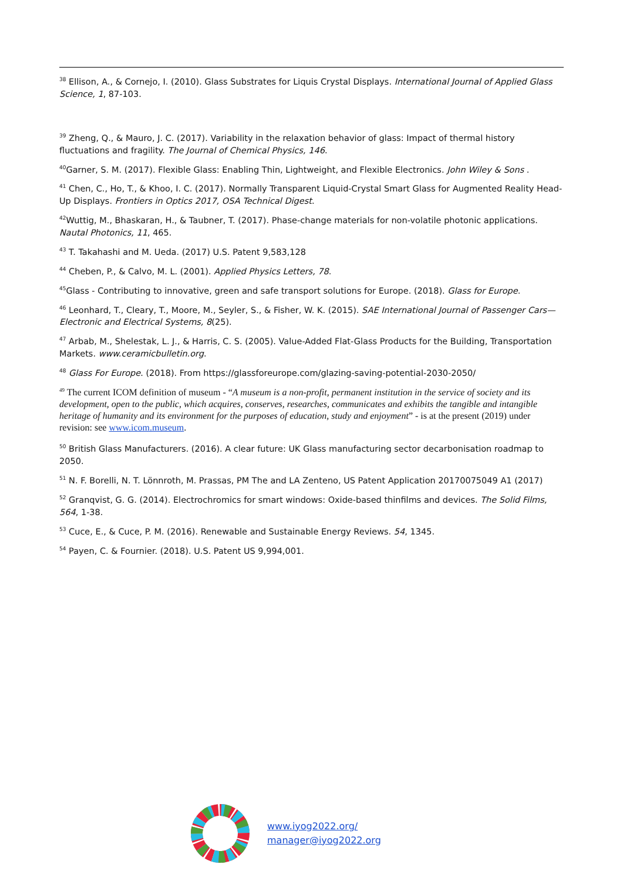<sup>38</sup> Ellison, A., & Cornejo, I. (2010). Glass Substrates for Liquis Crystal Displays. International Journal of Applied Glass Science, 1, 87-103.
<sup>39</sup> Zheng, Q., & Mauro, J. C. (2017). Variability in the relaxation behavior of glass: Impact of thermal history fluctuations and fragility. The Journal of Chemical Physics, 146.
<sup>40</sup> Garner, S. M. (2017). Flexible Glass: Enabling Thin, Lightweight, and Flexible Electronics. John Wiley & Sons .
<sup>41</sup> Chen, C., Ho, T., & Khoo, I. C. (2017). Normally Transparent Liquid-Crystal Smart Glass for Augmented Reality Head-Up Displays. Frontiers in Optics 2017, OSA Technical Digest.
<sup>42</sup> Wuttig, M., Bhaskaran, H., & Taubner, T. (2017). Phase-change materials for non-volatile photonic applications. Nautal Photonics, 11, 465.
<sup>43</sup> T. Takahashi and M. Ueda. (2017) U.S. Patent 9,583,128
<sup>44</sup> Cheben, P., & Calvo, M. L. (2001). Applied Physics Letters, 78.
<sup>45</sup> Glass - Contributing to innovative, green and safe transport solutions for Europe. (2018). Glass for Europe.
<sup>46</sup> Leonhard, T., Cleary, T., Moore, M., Seyler, S., & Fisher, W. K. (2015). SAE International Journal of Passenger Cars—Electronic and Electrical Systems, 8(25).
<sup>47</sup> Arbab, M., Shelestak, L. J., & Harris, C. S. (2005). Value-Added Flat-Glass Products for the Building, Transportation Markets. www.ceramicbulletin.org.
<sup>48</sup> Glass For Europe. (2018). From https://glassforeurope.com/glazing-saving-potential-2030-2050/
<sup>49</sup> The current ICOM definition of museum - “A museum is a non-profit, permanent institution in the service of society and its development, open to the public, which acquires, conserves, researches, communicates and exhibits the tangible and intangible heritage of humanity and its environment for the purposes of education, study and enjoyment” - is at the present (2019) under revision: see www.icom.museum.
<sup>50</sup> British Glass Manufacturers. (2016). A clear future: UK Glass manufacturing sector decarbonisation roadmap to 2050.
<sup>51</sup> N. F. Borelli, N. T. Lönnroth, M. Prassas, PM The and LA Zenteno, US Patent Application 20170075049 A1 (2017)
<sup>52</sup> Granqvist, G. G. (2014). Electrochromics for smart windows: Oxide-based thinfilms and devices. The Solid Films, 564, 1-38.
<sup>53</sup> Cuce, E., & Cuce, P. M. (2016). Renewable and Sustainable Energy Reviews. 54, 1345.
<sup>54</sup> Payen, C. & Fournier. (2018). U.S. Patent US 9,994,001.
www.iyog2022.org/
manager@iyog2022.org